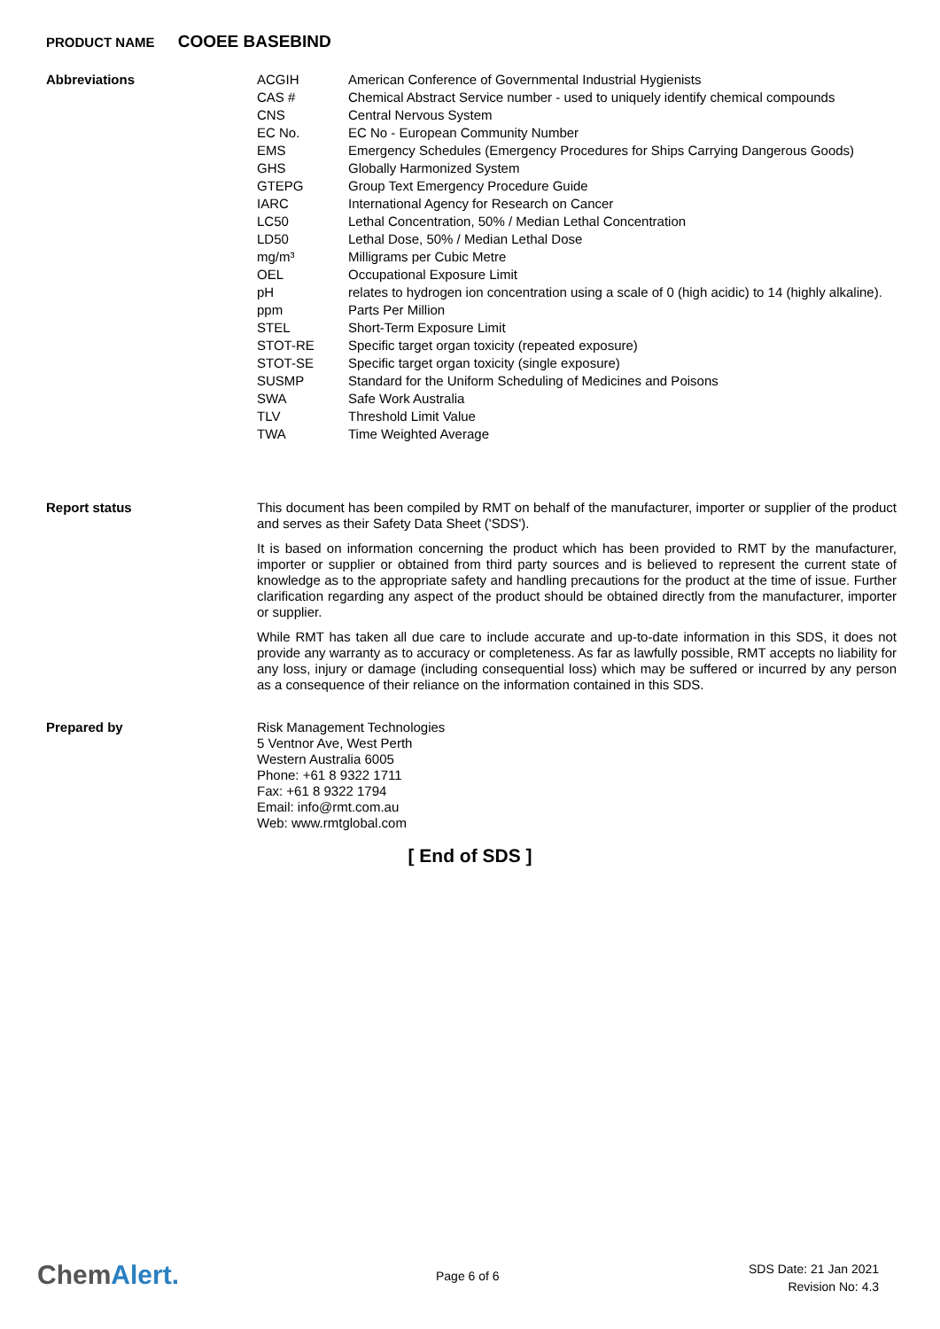PRODUCT NAME COOEE BASEBIND
Abbreviations
| ACGIH | American Conference of Governmental Industrial Hygienists |
| CAS # | Chemical Abstract Service number - used to uniquely identify chemical compounds |
| CNS | Central Nervous System |
| EC No. | EC No - European Community Number |
| EMS | Emergency Schedules (Emergency Procedures for Ships Carrying Dangerous Goods) |
| GHS | Globally Harmonized System |
| GTEPG | Group Text Emergency Procedure Guide |
| IARC | International Agency for Research on Cancer |
| LC50 | Lethal Concentration, 50% / Median Lethal Concentration |
| LD50 | Lethal Dose, 50% / Median Lethal Dose |
| mg/m³ | Milligrams per Cubic Metre |
| OEL | Occupational Exposure Limit |
| pH | relates to hydrogen ion concentration using a scale of 0 (high acidic) to 14 (highly alkaline). |
| ppm | Parts Per Million |
| STEL | Short-Term Exposure Limit |
| STOT-RE | Specific target organ toxicity (repeated exposure) |
| STOT-SE | Specific target organ toxicity (single exposure) |
| SUSMP | Standard for the Uniform Scheduling of Medicines and Poisons |
| SWA | Safe Work Australia |
| TLV | Threshold Limit Value |
| TWA | Time Weighted Average |
Report status
This document has been compiled by RMT on behalf of the manufacturer, importer or supplier of the product and serves as their Safety Data Sheet ('SDS').
It is based on information concerning the product which has been provided to RMT by the manufacturer, importer or supplier or obtained from third party sources and is believed to represent the current state of knowledge as to the appropriate safety and handling precautions for the product at the time of issue. Further clarification regarding any aspect of the product should be obtained directly from the manufacturer, importer or supplier.
While RMT has taken all due care to include accurate and up-to-date information in this SDS, it does not provide any warranty as to accuracy or completeness. As far as lawfully possible, RMT accepts no liability for any loss, injury or damage (including consequential loss) which may be suffered or incurred by any person as a consequence of their reliance on the information contained in this SDS.
Prepared by
Risk Management Technologies
5 Ventnor Ave, West Perth
Western Australia 6005
Phone: +61 8 9322 1711
Fax: +61 8 9322 1794
Email: info@rmt.com.au
Web: www.rmtglobal.com
[ End of SDS ]
ChemAlert. Page 6 of 6
SDS Date: 21 Jan 2021
Revision No: 4.3